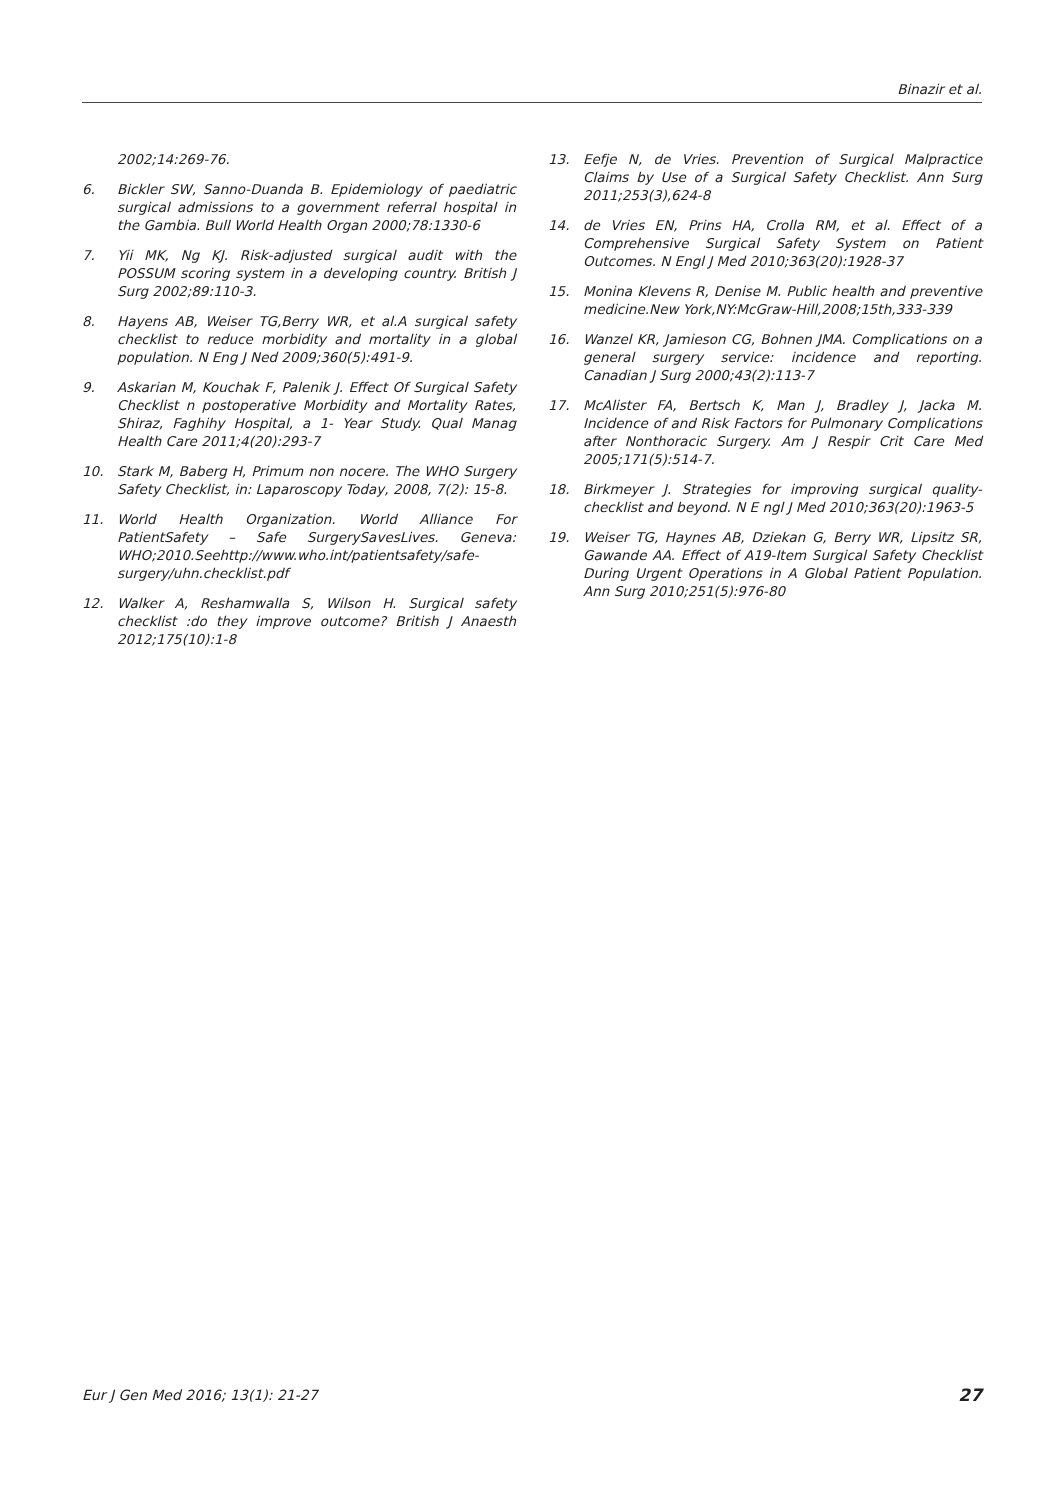Binazir et al.
2002;14:269-76.
6. Bickler SW, Sanno-Duanda B. Epidemiology of paediatric surgical admissions to a government referral hospital in the Gambia. Bull World Health Organ 2000;78:1330-6
7. Yii MK, Ng KJ. Risk-adjusted surgical audit with the POSSUM scoring system in a developing country. British J Surg 2002;89:110-3.
8. Hayens AB, Weiser TG,Berry WR, et al.A surgical safety checklist to reduce morbidity and mortality in a global population. N Eng J Ned 2009;360(5):491-9.
9. Askarian M, Kouchak F, Palenik J. Effect Of Surgical Safety Checklist n postoperative Morbidity and Mortality Rates, Shiraz, Faghihy Hospital, a 1- Year Study. Qual Manag Health Care 2011;4(20):293-7
10. Stark M, Baberg H, Primum non nocere. The WHO Surgery Safety Checklist, in: Laparoscopy Today, 2008, 7(2): 15-8.
11. World Health Organization. World Alliance For PatientSafety – Safe SurgerySavesLives. Geneva: WHO;2010.Seehttp://www.who.int/patientsafety/safe-surgery/uhn.checklist.pdf
12. Walker A, Reshamwalla S, Wilson H. Surgical safety checklist :do they improve outcome? British J Anaesth 2012;175(10):1-8
13. Eefje N, de Vries. Prevention of Surgical Malpractice Claims by Use of a Surgical Safety Checklist. Ann Surg 2011;253(3),624-8
14. de Vries EN, Prins HA, Crolla RM, et al. Effect of a Comprehensive Surgical Safety System on Patient Outcomes. N Engl J Med 2010;363(20):1928-37
15. Monina Klevens R, Denise M. Public health and preventive medicine.New York,NY:McGraw-Hill,2008;15th,333-339
16. Wanzel KR, Jamieson CG, Bohnen JMA. Complications on a general surgery service: incidence and reporting. Canadian J Surg 2000;43(2):113-7
17. McAlister FA, Bertsch K, Man J, Bradley J, Jacka M. Incidence of and Risk Factors for Pulmonary Complications after Nonthoracic Surgery. Am J Respir Crit Care Med 2005;171(5):514-7.
18. Birkmeyer J. Strategies for improving surgical quality-checklist and beyond. N E ngl J Med 2010;363(20):1963-5
19. Weiser TG, Haynes AB, Dziekan G, Berry WR, Lipsitz SR, Gawande AA. Effect of A19-Item Surgical Safety Checklist During Urgent Operations in A Global Patient Population. Ann Surg 2010;251(5):976-80
Eur J Gen Med 2016; 13(1): 21-27 27